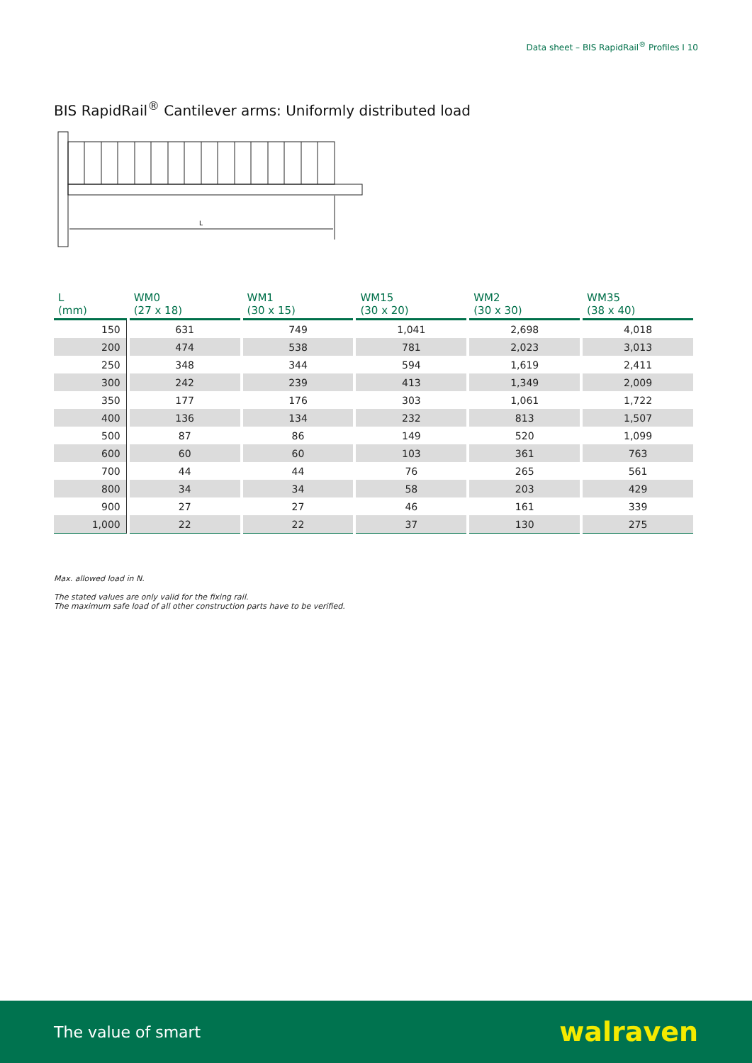Data sheet – BIS RapidRail<sup>®</sup> Profiles I 10
BIS RapidRail<sup>®</sup> Cantilever arms: Uniformly distributed load
L
| L (mm) | WM0 (27 x 18) | WM1 (30 x 15) | WM15 (30 x 20) | WM2 (30 x 30) | WM35 (38 x 40) |
| --- | --- | --- | --- | --- | --- |
| 150 | 631 | 749 | 1,041 | 2,698 | 4,018 |
| 200 | 474 | 538 | 781 | 2,023 | 3,013 |
| 250 | 348 | 344 | 594 | 1,619 | 2,411 |
| 300 | 242 | 239 | 413 | 1,349 | 2,009 |
| 350 | 177 | 176 | 303 | 1,061 | 1,722 |
| 400 | 136 | 134 | 232 | 813 | 1,507 |
| 500 | 87 | 86 | 149 | 520 | 1,099 |
| 600 | 60 | 60 | 103 | 361 | 763 |
| 700 | 44 | 44 | 76 | 265 | 561 |
| 800 | 34 | 34 | 58 | 203 | 429 |
| 900 | 27 | 27 | 46 | 161 | 339 |
| 1,000 | 22 | 22 | 37 | 130 | 275 |
Max. allowed load in N.
The stated values are only valid for the fixing rail.
The maximum safe load of all other construction parts have to be verified.
The value of smart walraven